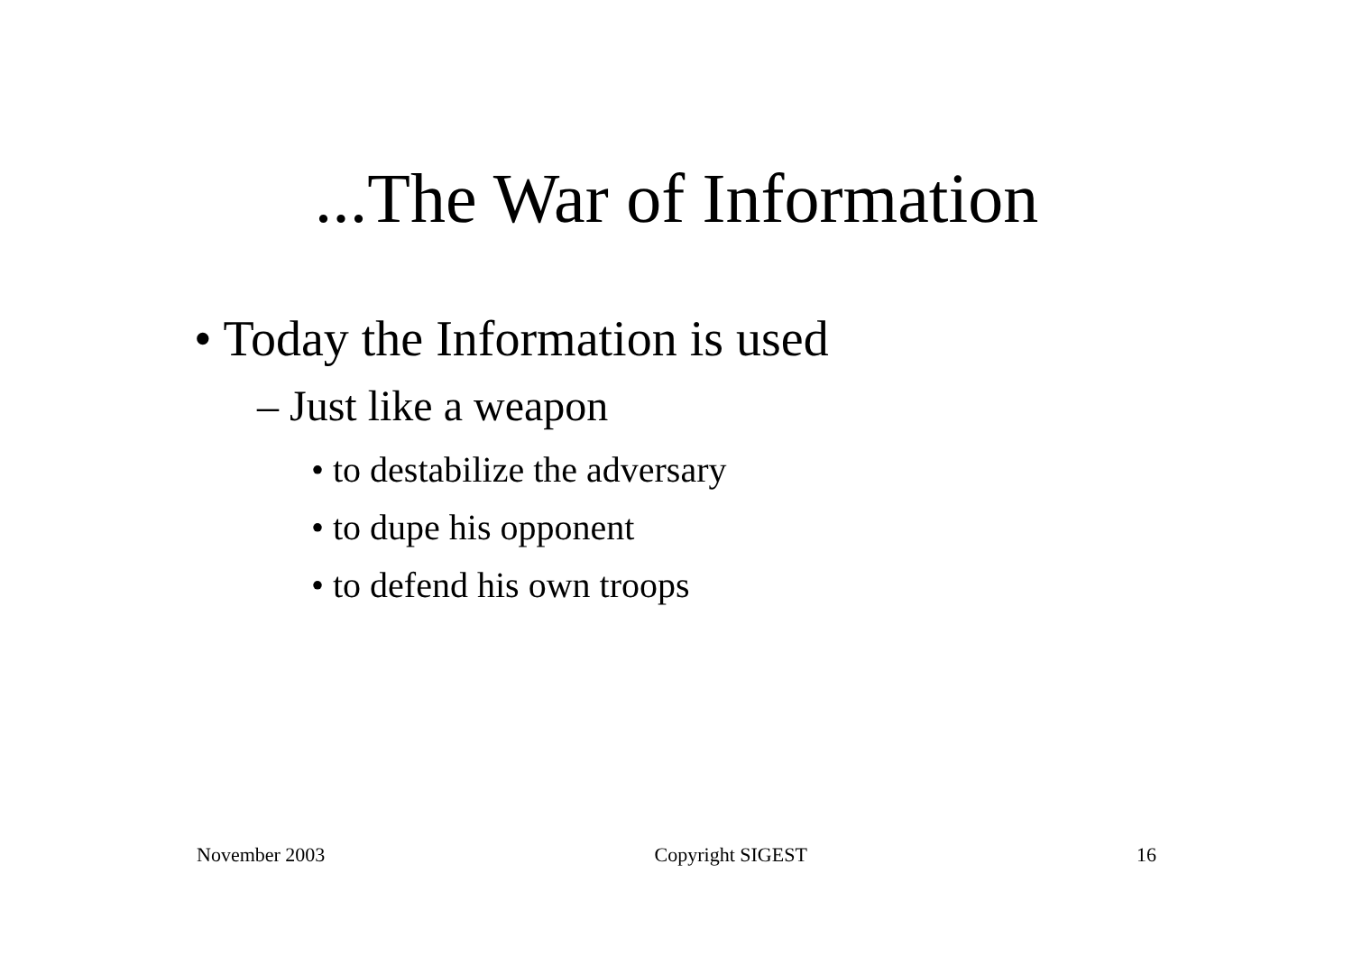...The War of Information
• Today the Information is used
– Just like a weapon
• to destabilize the adversary
• to dupe his opponent
• to defend his own troops
November 2003 Copyright SIGEST 16